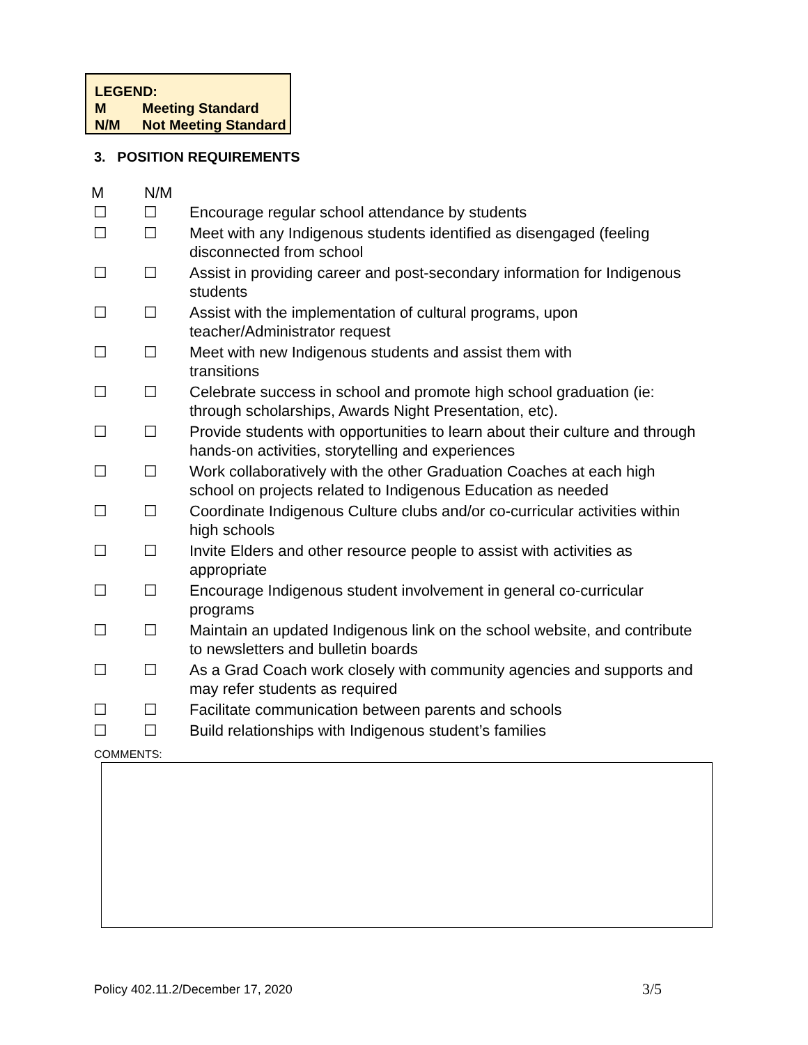LEGEND:
M Meeting Standard
N/M Not Meeting Standard
3. POSITION REQUIREMENTS
| M | N/M | |
| --- | --- | --- |
| ☐ | ☐ | Encourage regular school attendance by students |
| ☐ | ☐ | Meet with any Indigenous students identified as disengaged (feeling disconnected from school |
| ☐ | ☐ | Assist in providing career and post-secondary information for Indigenous students |
| ☐ | ☐ | Assist with the implementation of cultural programs, upon teacher/Administrator request |
| ☐ | ☐ | Meet with new Indigenous students and assist them with transitions |
| ☐ | ☐ | Celebrate success in school and promote high school graduation (ie: through scholarships, Awards Night Presentation, etc). |
| ☐ | ☐ | Provide students with opportunities to learn about their culture and through hands-on activities, storytelling and experiences |
| ☐ | ☐ | Work collaboratively with the other Graduation Coaches at each high school on projects related to Indigenous Education as needed |
| ☐ | ☐ | Coordinate Indigenous Culture clubs and/or co-curricular activities within high schools |
| ☐ | ☐ | Invite Elders and other resource people to assist with activities as appropriate |
| ☐ | ☐ | Encourage Indigenous student involvement in general co-curricular programs |
| ☐ | ☐ | Maintain an updated Indigenous link on the school website, and contribute to newsletters and bulletin boards |
| ☐ | ☐ | As a Grad Coach work closely with community agencies and supports and may refer students as required |
| ☐ | ☐ | Facilitate communication between parents and schools |
| ☐ | ☐ | Build relationships with Indigenous student’s families |
COMMENTS:
Policy 402.11.2/December 17, 2020
3/5